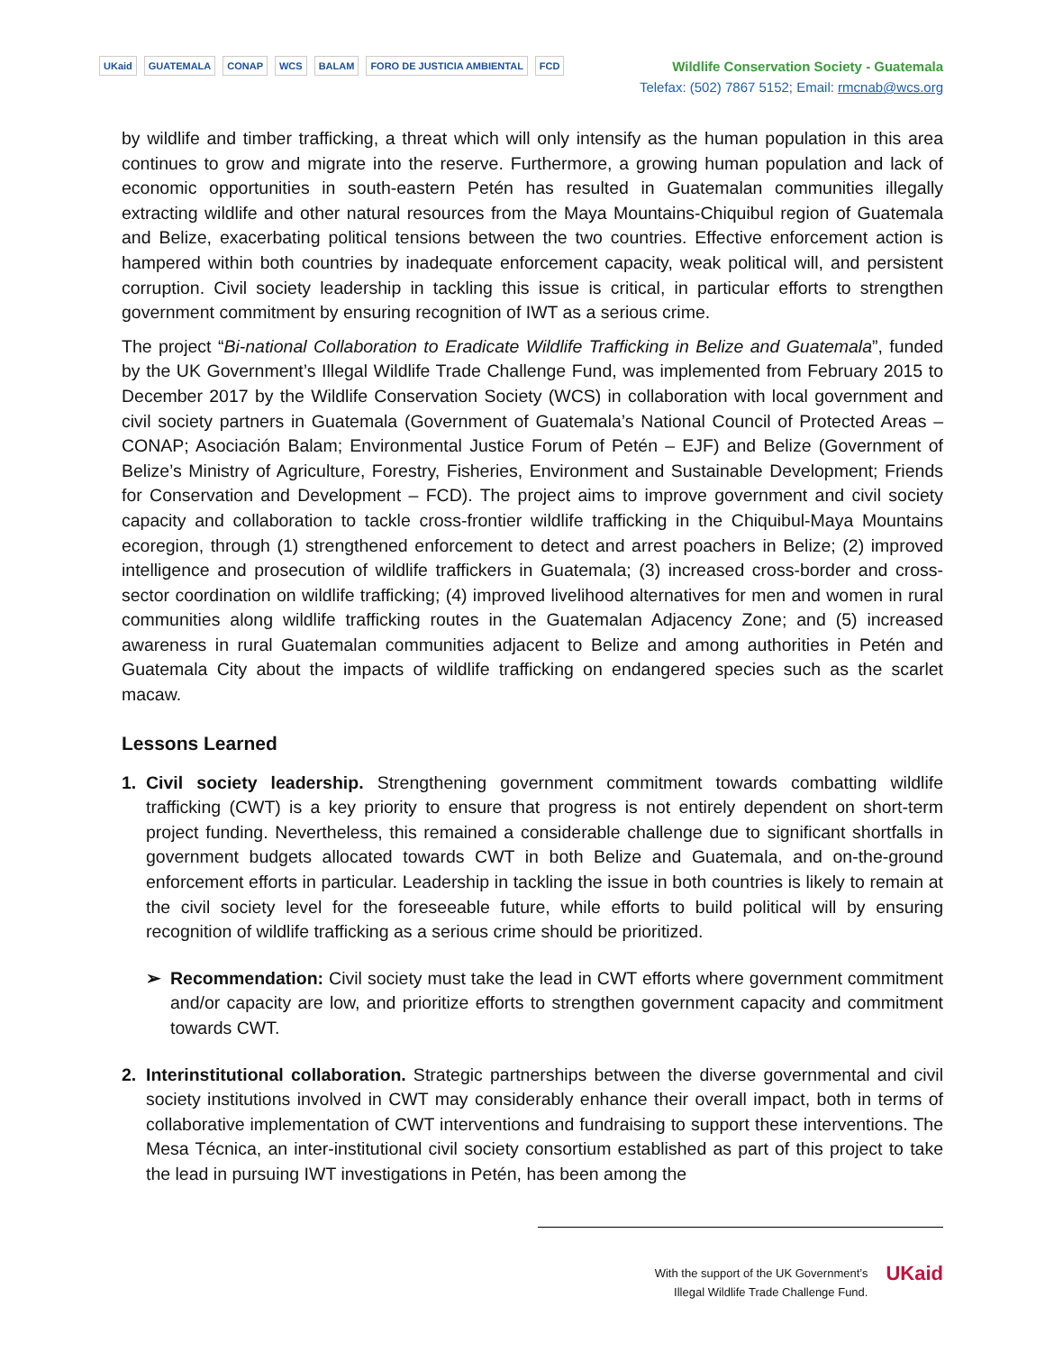UKaid GUATEMALA CONAP WCS BALAM FORO DE JUSTICIA AMBIENTAL FCD
Wildlife Conservation Society - Guatemala
Telefax: (502) 7867 5152; Email: rmcnab@wcs.org
by wildlife and timber trafficking, a threat which will only intensify as the human population in this area continues to grow and migrate into the reserve. Furthermore, a growing human population and lack of economic opportunities in south-eastern Petén has resulted in Guatemalan communities illegally extracting wildlife and other natural resources from the Maya Mountains-Chiquibul region of Guatemala and Belize, exacerbating political tensions between the two countries. Effective enforcement action is hampered within both countries by inadequate enforcement capacity, weak political will, and persistent corruption. Civil society leadership in tackling this issue is critical, in particular efforts to strengthen government commitment by ensuring recognition of IWT as a serious crime.
The project “Bi-national Collaboration to Eradicate Wildlife Trafficking in Belize and Guatemala”, funded by the UK Government’s Illegal Wildlife Trade Challenge Fund, was implemented from February 2015 to December 2017 by the Wildlife Conservation Society (WCS) in collaboration with local government and civil society partners in Guatemala (Government of Guatemala’s National Council of Protected Areas – CONAP; Asociación Balam; Environmental Justice Forum of Petén – EJF) and Belize (Government of Belize’s Ministry of Agriculture, Forestry, Fisheries, Environment and Sustainable Development; Friends for Conservation and Development – FCD). The project aims to improve government and civil society capacity and collaboration to tackle cross-frontier wildlife trafficking in the Chiquibul-Maya Mountains ecoregion, through (1) strengthened enforcement to detect and arrest poachers in Belize; (2) improved intelligence and prosecution of wildlife traffickers in Guatemala; (3) increased cross-border and cross-sector coordination on wildlife trafficking; (4) improved livelihood alternatives for men and women in rural communities along wildlife trafficking routes in the Guatemalan Adjacency Zone; and (5) increased awareness in rural Guatemalan communities adjacent to Belize and among authorities in Petén and Guatemala City about the impacts of wildlife trafficking on endangered species such as the scarlet macaw.
Lessons Learned
1. Civil society leadership. Strengthening government commitment towards combatting wildlife trafficking (CWT) is a key priority to ensure that progress is not entirely dependent on short-term project funding. Nevertheless, this remained a considerable challenge due to significant shortfalls in government budgets allocated towards CWT in both Belize and Guatemala, and on-the-ground enforcement efforts in particular. Leadership in tackling the issue in both countries is likely to remain at the civil society level for the foreseeable future, while efforts to build political will by ensuring recognition of wildlife trafficking as a serious crime should be prioritized.
➢ Recommendation: Civil society must take the lead in CWT efforts where government commitment and/or capacity are low, and prioritize efforts to strengthen government capacity and commitment towards CWT.
2. Interinstitutional collaboration. Strategic partnerships between the diverse governmental and civil society institutions involved in CWT may considerably enhance their overall impact, both in terms of collaborative implementation of CWT interventions and fundraising to support these interventions. The Mesa Técnica, an inter-institutional civil society consortium established as part of this project to take the lead in pursuing IWT investigations in Petén, has been among the
With the support of the UK Government’s
Illegal Wildlife Trade Challenge Fund.
UKaid